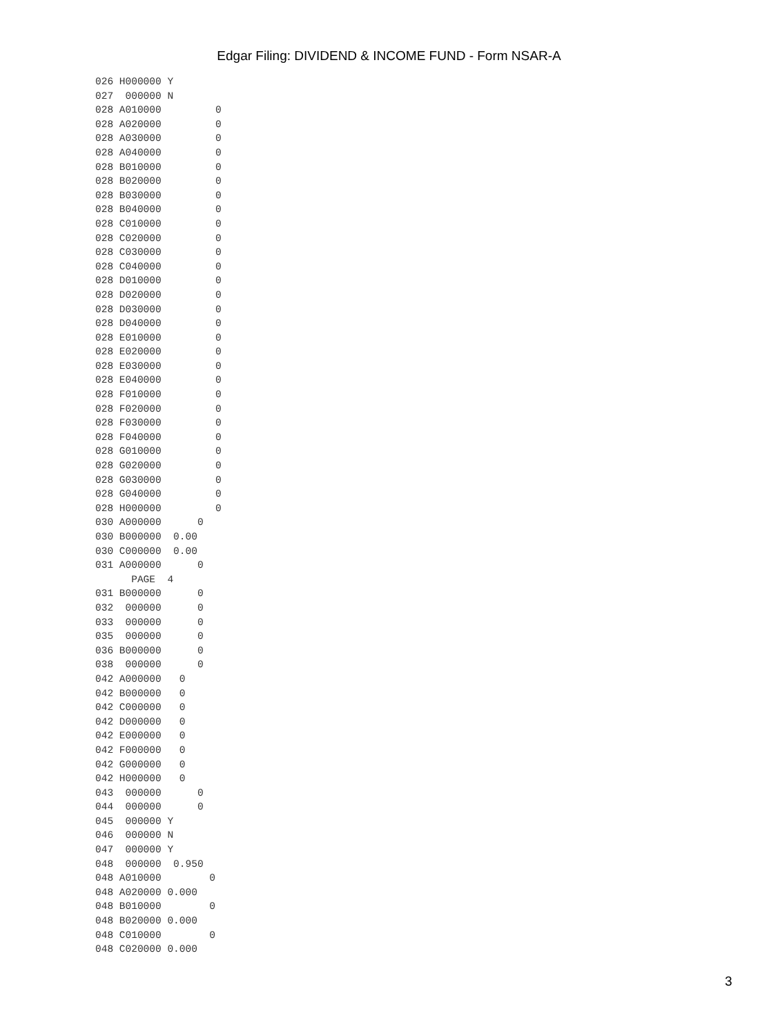Edgar Filing: DIVIDEND & INCOME FUND - Form NSAR-A
026 H000000 Y
027  000000 N
028 A010000         0
028 A020000         0
028 A030000         0
028 A040000         0
028 B010000         0
028 B020000         0
028 B030000         0
028 B040000         0
028 C010000         0
028 C020000         0
028 C030000         0
028 C040000         0
028 D010000         0
028 D020000         0
028 D030000         0
028 D040000         0
028 E010000         0
028 E020000         0
028 E030000         0
028 E040000         0
028 F010000         0
028 F020000         0
028 F030000         0
028 F040000         0
028 G010000         0
028 G020000         0
028 G030000         0
028 G040000         0
028 H000000         0
030 A000000      0
030 B000000  0.00
030 C000000  0.00
031 A000000      0
      PAGE  4
031 B000000      0
032  000000      0
033  000000      0
035  000000      0
036 B000000      0
038  000000      0
042 A000000   0
042 B000000   0
042 C000000   0
042 D000000   0
042 E000000   0
042 F000000   0
042 G000000   0
042 H000000   0
043  000000      0
044  000000      0
045  000000 Y
046  000000 N
047  000000 Y
048  000000  0.950
048 A010000        0
048 A020000 0.000
048 B010000        0
048 B020000 0.000
048 C010000        0
048 C020000 0.000
3